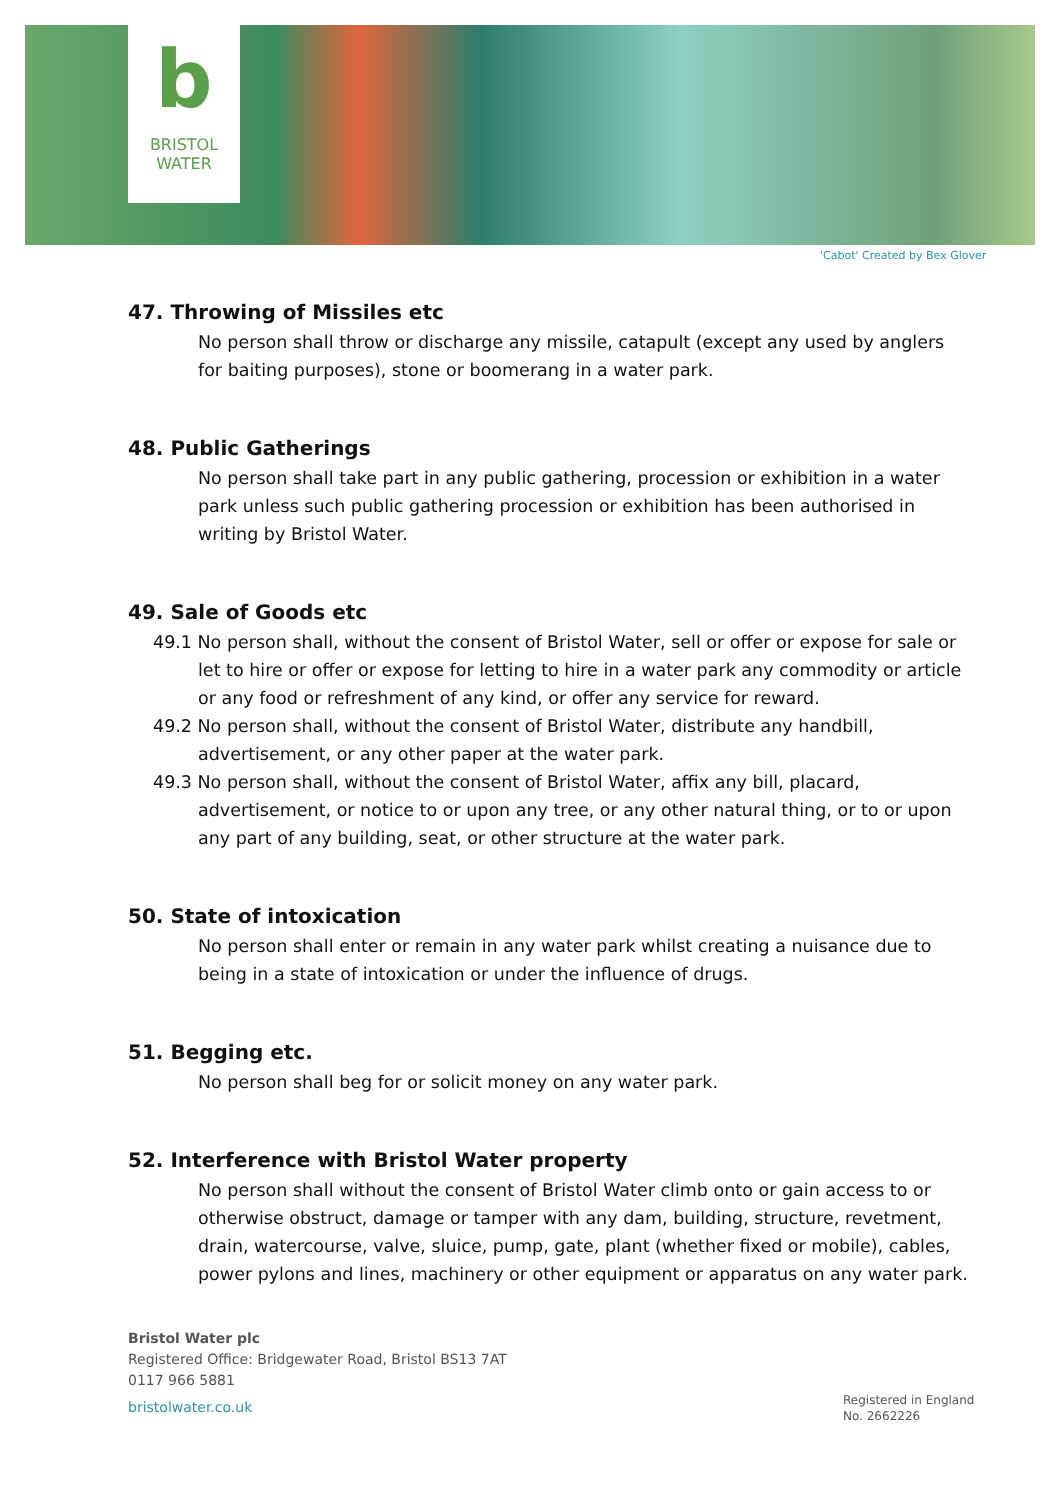b
BRISTOL
WATER
'Cabot' Created by Bex Glover
47. Throwing of Missiles etc
No person shall throw or discharge any missile, catapult (except any used by anglers for baiting purposes), stone or boomerang in a water park.
48. Public Gatherings
No person shall take part in any public gathering, procession or exhibition in a water park unless such public gathering procession or exhibition has been authorised in writing by Bristol Water.
49. Sale of Goods etc
49.1 No person shall, without the consent of Bristol Water, sell or offer or expose for sale or let to hire or offer or expose for letting to hire in a water park any commodity or article or any food or refreshment of any kind, or offer any service for reward.
49.2 No person shall, without the consent of Bristol Water, distribute any handbill, advertisement, or any other paper at the water park.
49.3 No person shall, without the consent of Bristol Water, affix any bill, placard, advertisement, or notice to or upon any tree, or any other natural thing, or to or upon any part of any building, seat, or other structure at the water park.
50. State of intoxication
No person shall enter or remain in any water park whilst creating a nuisance due to being in a state of intoxication or under the influence of drugs.
51. Begging etc.
No person shall beg for or solicit money on any water park.
52. Interference with Bristol Water property
No person shall without the consent of Bristol Water climb onto or gain access to or otherwise obstruct, damage or tamper with any dam, building, structure, revetment, drain, watercourse, valve, sluice, pump, gate, plant (whether fixed or mobile), cables, power pylons and lines, machinery or other equipment or apparatus on any water park.
Bristol Water plc
Registered Office: Bridgewater Road, Bristol BS13 7AT
0117 966 5881
bristolwater.co.uk
Registered in England
No. 2662226